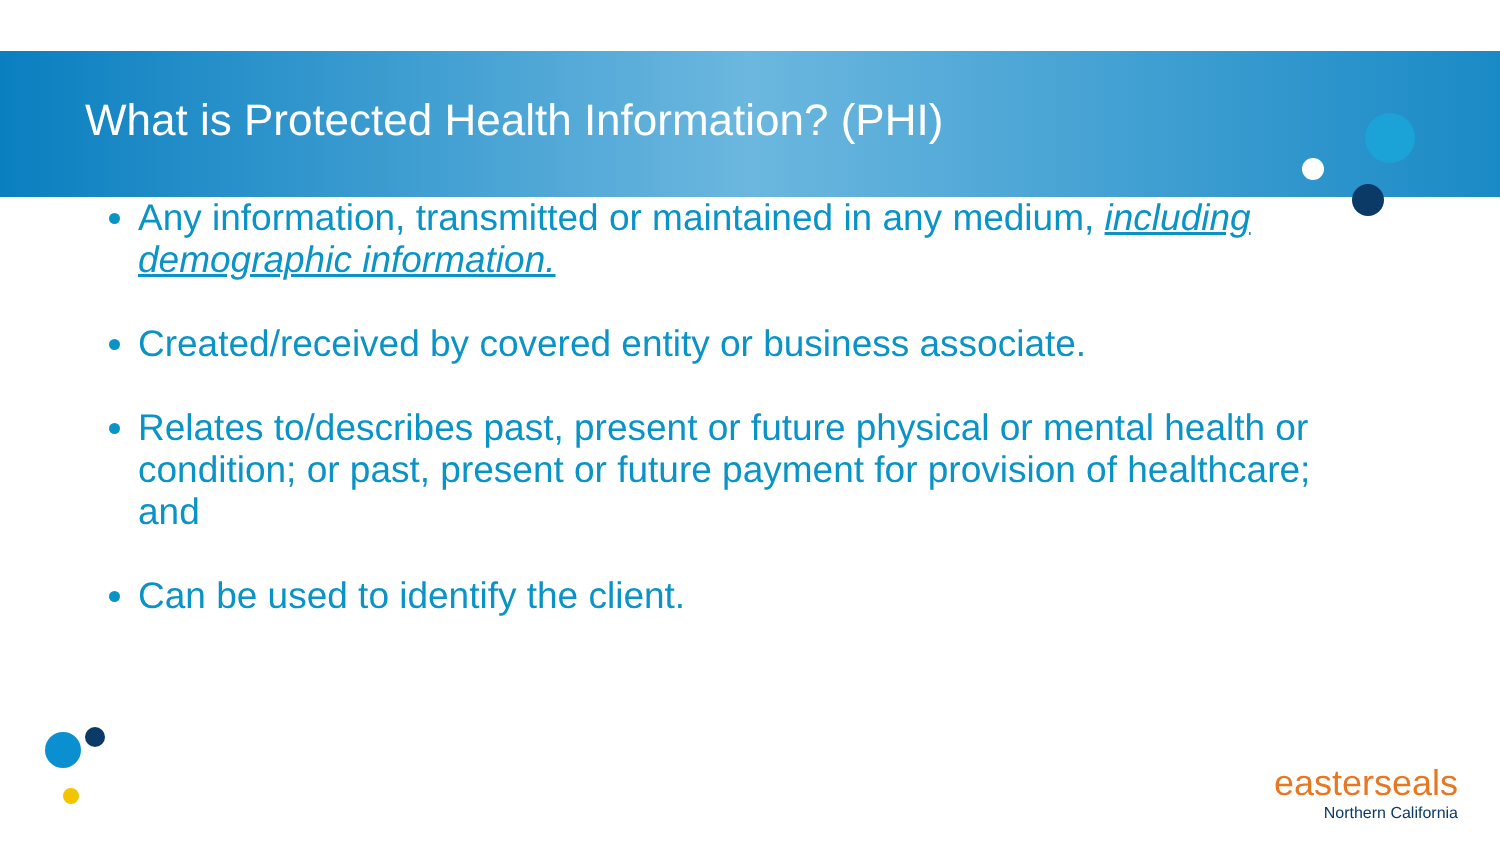What is Protected Health Information? (PHI)
Any information, transmitted or maintained in any medium, including demographic information.
Created/received by covered entity or business associate.
Relates to/describes past, present or future physical or mental health or condition; or past, present or future payment for provision of healthcare; and
Can be used to identify the client.
easterseals
Northern California